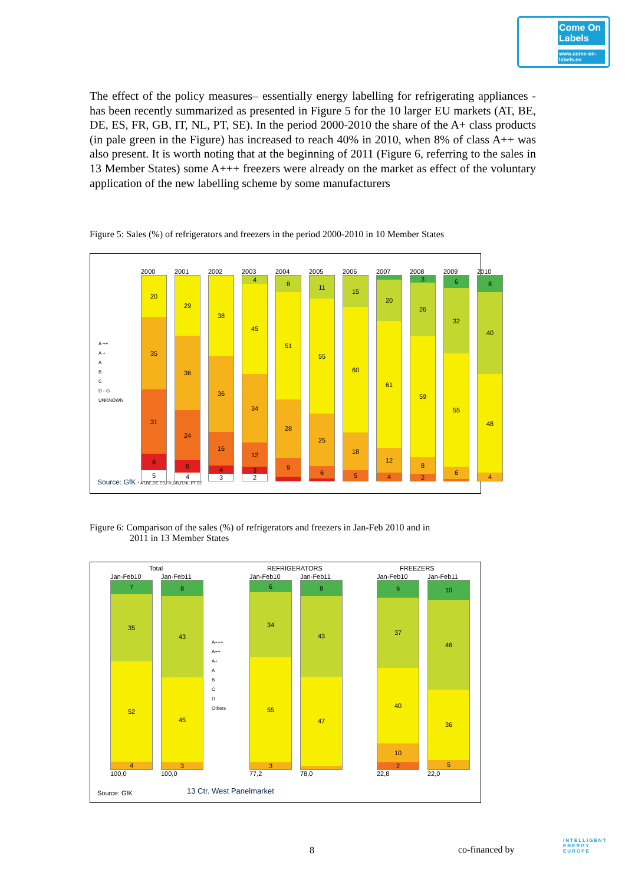Come On Labels
www.come-on-labels.eu
The effect of the policy measures– essentially energy labelling for refrigerating appliances - has been recently summarized as presented in Figure 5 for the 10 larger EU markets (AT, BE, DE, ES, FR, GB, IT, NL, PT, SE). In the period 2000-2010 the share of the A+ class products (in pale green in the Figure) has increased to reach 40% in 2010, when 8% of class A++ was also present. It is worth noting that at the beginning of 2011 (Figure 6, referring to the sales in 13 Member States) some A+++ freezers were already on the market as effect of the voluntary application of the new labelling scheme by some manufacturers
Figure 5: Sales (%) of refrigerators and freezers in the period 2000-2010 in 10 Member States
A ++
A +
A
B
C
D - G
UNKNOWN
2000
20
35
31
8
5
2001
29
36
24
6
4
2002
38
36
16
4
3
2003
4
45
34
12
3
2
2004
8
51
28
9
2005
11
55
25
6
2006
15
60
18
5
2007
20
61
12
4
2008
3
26
59
8
2
2009
6
32
55
6
2010
8
40
48
4
Source: GfK * AT,BE,DE,ES,FR,GB,IT,NL,PT,SE
Figure 6: Comparison of the sales (%) of refrigerators and freezers in Jan-Feb 2010 and in
2011 in 13 Member States
Total REFRIGERATORS FREEZERS
Jan-Feb10
7
35
52
4
100,0
Jan-Feb11
8
43
45
3
100,0
A+++
A++
A+
A
B
C
D
Others
Jan-Feb10
6
34
55
3
77,2
Jan-Feb11
8
43
47
78,0
Jan-Feb10
9
37
40
10
2
22,8
Jan-Feb11
10
46
36
5
22,0
Source: GfK 13 Ctr. West Panelmarket
8 co-financed by
INTELLIGENT
ENERGY
EUROPE